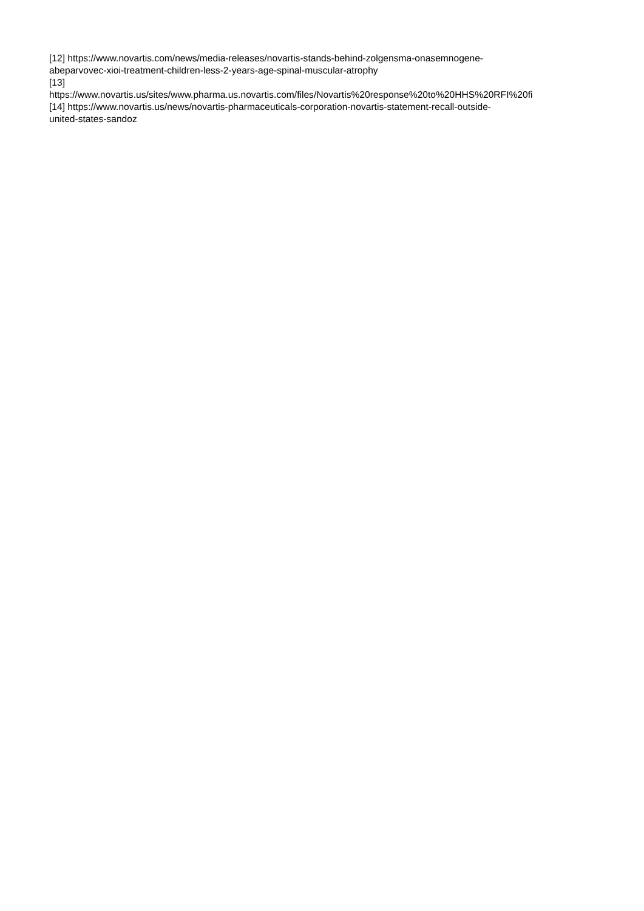[12] https://www.novartis.com/news/media-releases/novartis-stands-behind-zolgensma-onasemnogene-
abeparvovec-xioi-treatment-children-less-2-years-age-spinal-muscular-atrophy
[13]
https://www.novartis.us/sites/www.pharma.us.novartis.com/files/Novartis%20response%20to%20HHS%20RFI%20fi
[14] https://www.novartis.us/news/novartis-pharmaceuticals-corporation-novartis-statement-recall-outside-
united-states-sandoz